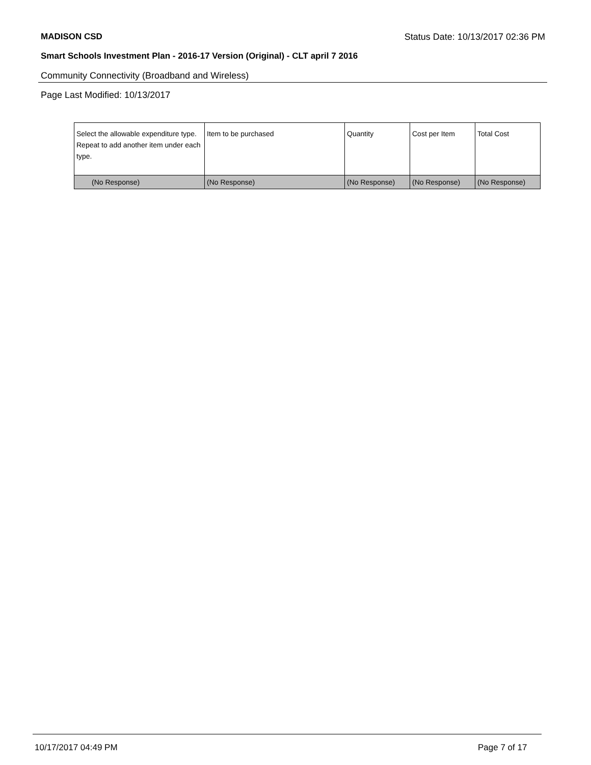MADISON CSD Status Date: 10/13/2017 02:36 PM
Smart Schools Investment Plan - 2016-17 Version (Original) - CLT april 7 2016
Community Connectivity (Broadband and Wireless)
Page Last Modified: 10/13/2017
| Select the allowable expenditure type. Repeat to add another item under each type. | Item to be purchased | Quantity | Cost per Item | Total Cost |
| --- | --- | --- | --- | --- |
| (No Response) | (No Response) | (No Response) | (No Response) | (No Response) |
10/17/2017 04:49 PM Page 7 of 17